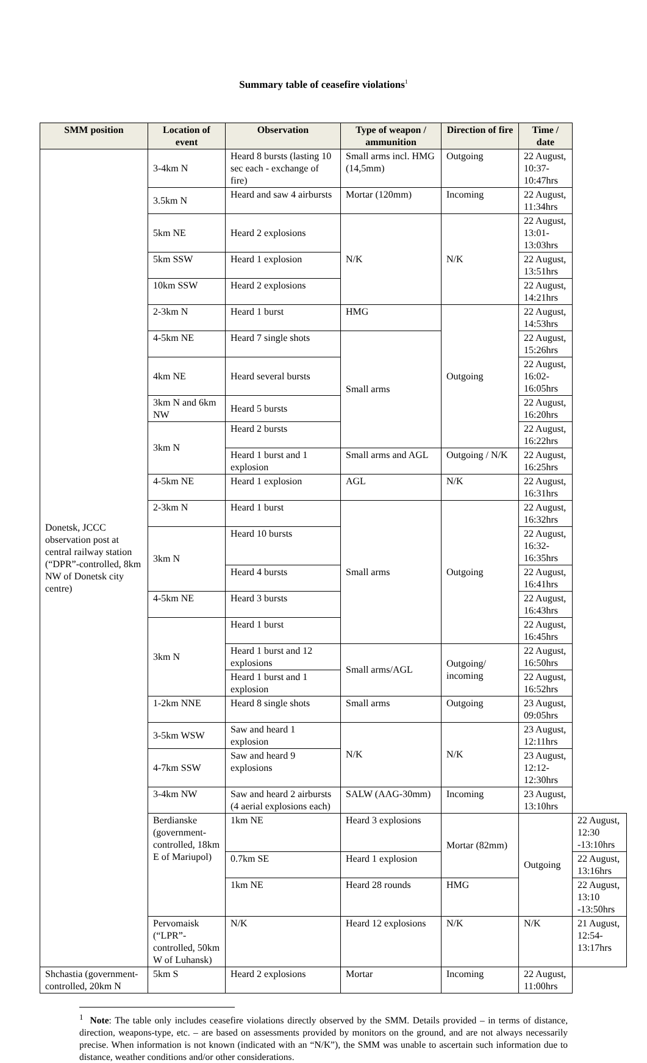Summary table of ceasefire violations<sup>1</sup>
| SMM position | Location of event | Observation | Type of weapon / ammunition | Direction of fire | Time / date | |
| --- | --- | --- | --- | --- | --- | --- |
| Donetsk, JCCC observation post at central railway station (“DPR”-controlled, 8km NW of Donetsk city centre) | 3-4km N | Heard 8 bursts (lasting 10 sec each - exchange of fire) | Small arms incl. HMG (14,5mm) | Outgoing | 22 August, 10:37-10:47hrs | |
| | 3.5km N | Heard and saw 4 airbursts | Mortar (120mm) | Incoming | 22 August, 11:34hrs | |
| | 5km NE | Heard 2 explosions | N/K | N/K | 22 August, 13:01-13:03hrs | |
| | 5km SSW | Heard 1 explosion | | | 22 August, 13:51hrs | |
| | 10km SSW | Heard 2 explosions | | | 22 August, 14:21hrs | |
| | 2-3km N | Heard 1 burst | HMG | Outgoing | 22 August, 14:53hrs | |
| | 4-5km NE | Heard 7 single shots | Small arms | | 22 August, 15:26hrs | |
| | 4km NE | Heard several bursts | | | 22 August, 16:02-16:05hrs | |
| | 3km N and 6km NW | Heard 5 bursts | | | 22 August, 16:20hrs | |
| | 3km N | Heard 2 bursts | | | 22 August, 16:22hrs | |
| | | Heard 1 burst and 1 explosion | Small arms and AGL | Outgoing / N/K | 22 August, 16:25hrs | |
| | 4-5km NE | Heard 1 explosion | AGL | N/K | 22 August, 16:31hrs | |
| | 2-3km N | Heard 1 burst | Small arms | Outgoing | 22 August, 16:32hrs | |
| | 3km N | Heard 10 bursts | | | 22 August, 16:32-16:35hrs | |
| | | Heard 4 bursts | | | 22 August, 16:41hrs | |
| | 4-5km NE | Heard 3 bursts | | | 22 August, 16:43hrs | |
| | 3km N | Heard 1 burst | | | 22 August, 16:45hrs | |
| | | Heard 1 burst and 12 explosions | Small arms/AGL | Outgoing/ incoming | 22 August, 16:50hrs | |
| | | Heard 1 burst and 1 explosion | | | 22 August, 16:52hrs | |
| | 1-2km NNE | Heard 8 single shots | Small arms | Outgoing | 23 August, 09:05hrs | |
| | 3-5km WSW | Saw and heard 1 explosion | N/K | N/K | 23 August, 12:11hrs | |
| | 4-7km SSW | Saw and heard 9 explosions | | | 23 August, 12:12-12:30hrs | |
| | 3-4km NW | Saw and heard 2 airbursts (4 aerial explosions each) | SALW (AAG-30mm) | Incoming | 23 August, 13:10hrs | |
| | Berdianske (government-controlled, 18km E of Mariupol) | 1km NE | Heard 3 explosions | Mortar (82mm) | Outgoing | 22 August, 12:30 -13:10hrs |
| | | 0.7km SE | Heard 1 explosion | | | 22 August, 13:16hrs |
| | | 1km NE | Heard 28 rounds | HMG | | 22 August, 13:10 -13:50hrs |
| | Pervomaisk (“LPR”-controlled, 50km W of Luhansk) | N/K | Heard 12 explosions | N/K | N/K | 21 August, 12:54-13:17hrs |
| Shchastia (government-controlled, 20km N | 5km S | Heard 2 explosions | Mortar | Incoming | 22 August, 11:00hrs | |
<sup>1</sup> Note: The table only includes ceasefire violations directly observed by the SMM. Details provided – in terms of distance, direction, weapons-type, etc. – are based on assessments provided by monitors on the ground, and are not always necessarily precise. When information is not known (indicated with an “N/K”), the SMM was unable to ascertain such information due to distance, weather conditions and/or other considerations.